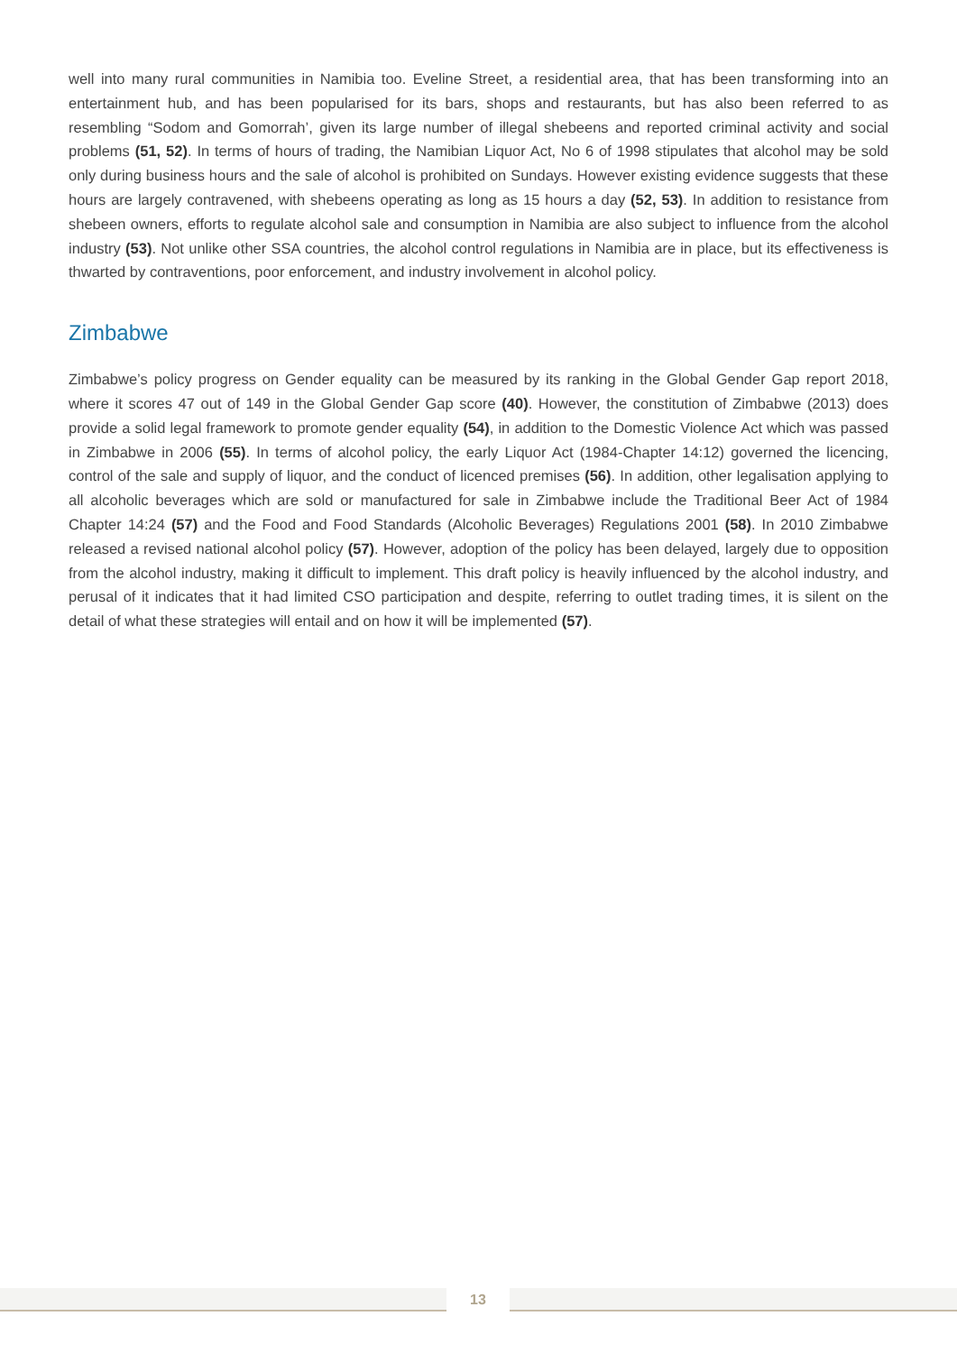well into many rural communities in Namibia too. Eveline Street, a residential area, that has been transforming into an entertainment hub, and has been popularised for its bars, shops and restaurants, but has also been referred to as resembling “Sodom and Gomorrah’, given its large number of illegal shebeens and reported criminal activity and social problems (51, 52). In terms of hours of trading, the Namibian Liquor Act, No 6 of 1998 stipulates that alcohol may be sold only during business hours and the sale of alcohol is prohibited on Sundays. However existing evidence suggests that these hours are largely contravened, with shebeens operating as long as 15 hours a day (52, 53). In addition to resistance from shebeen owners, efforts to regulate alcohol sale and consumption in Namibia are also subject to influence from the alcohol industry (53). Not unlike other SSA countries, the alcohol control regulations in Namibia are in place, but its effectiveness is thwarted by contraventions, poor enforcement, and industry involvement in alcohol policy.
Zimbabwe
Zimbabwe’s policy progress on Gender equality can be measured by its ranking in the Global Gender Gap report 2018, where it scores 47 out of 149 in the Global Gender Gap score (40). However, the constitution of Zimbabwe (2013) does provide a solid legal framework to promote gender equality (54), in addition to the Domestic Violence Act which was passed in Zimbabwe in 2006 (55). In terms of alcohol policy, the early Liquor Act (1984-Chapter 14:12) governed the licencing, control of the sale and supply of liquor, and the conduct of licenced premises (56). In addition, other legalisation applying to all alcoholic beverages which are sold or manufactured for sale in Zimbabwe include the Traditional Beer Act of 1984 Chapter 14:24 (57) and the Food and Food Standards (Alcoholic Beverages) Regulations 2001 (58). In 2010 Zimbabwe released a revised national alcohol policy (57). However, adoption of the policy has been delayed, largely due to opposition from the alcohol industry, making it difficult to implement. This draft policy is heavily influenced by the alcohol industry, and perusal of it indicates that it had limited CSO participation and despite, referring to outlet trading times, it is silent on the detail of what these strategies will entail and on how it will be implemented (57).
13